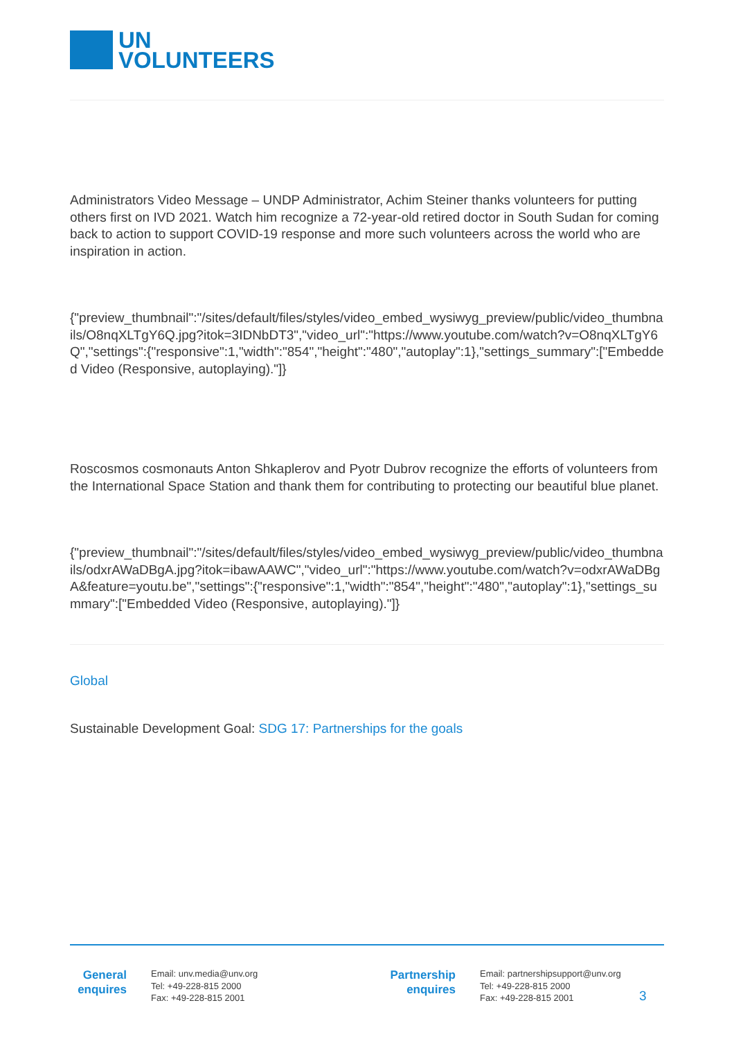UN
VOLUNTEERS
Administrators Video Message – UNDP Administrator, Achim Steiner thanks volunteers for putting others first on IVD 2021. Watch him recognize a 72-year-old retired doctor in South Sudan for coming back to action to support COVID-19 response and more such volunteers across the world who are inspiration in action.
{"preview_thumbnail":"/sites/default/files/styles/video_embed_wysiwyg_preview/public/video_thumbnails/O8nqXLTgY6Q.jpg?itok=3IDNbDT3","video_url":"https://www.youtube.com/watch?v=O8nqXLTgY6Q","settings":{"responsive":1,"width":"854","height":"480","autoplay":1},"settings_summary":["Embedded Video (Responsive, autoplaying)."]}
Roscosmos cosmonauts Anton Shkaplerov and Pyotr Dubrov recognize the efforts of volunteers from the International Space Station and thank them for contributing to protecting our beautiful blue planet.
{"preview_thumbnail":"/sites/default/files/styles/video_embed_wysiwyg_preview/public/video_thumbnails/odxrAWaDBgA.jpg?itok=ibawAAWC","video_url":"https://www.youtube.com/watch?v=odxrAWaDBgA&feature=youtu.be","settings":{"responsive":1,"width":"854","height":"480","autoplay":1},"settings_summary":["Embedded Video (Responsive, autoplaying)."]}
Global
Sustainable Development Goal: SDG 17: Partnerships for the goals
General
enquires
Email: unv.media@unv.org
Tel: +49-228-815 2000
Fax: +49-228-815 2001
Partnership
enquires
Email: partnershipsupport@unv.org
Tel: +49-228-815 2000
Fax: +49-228-815 2001
3